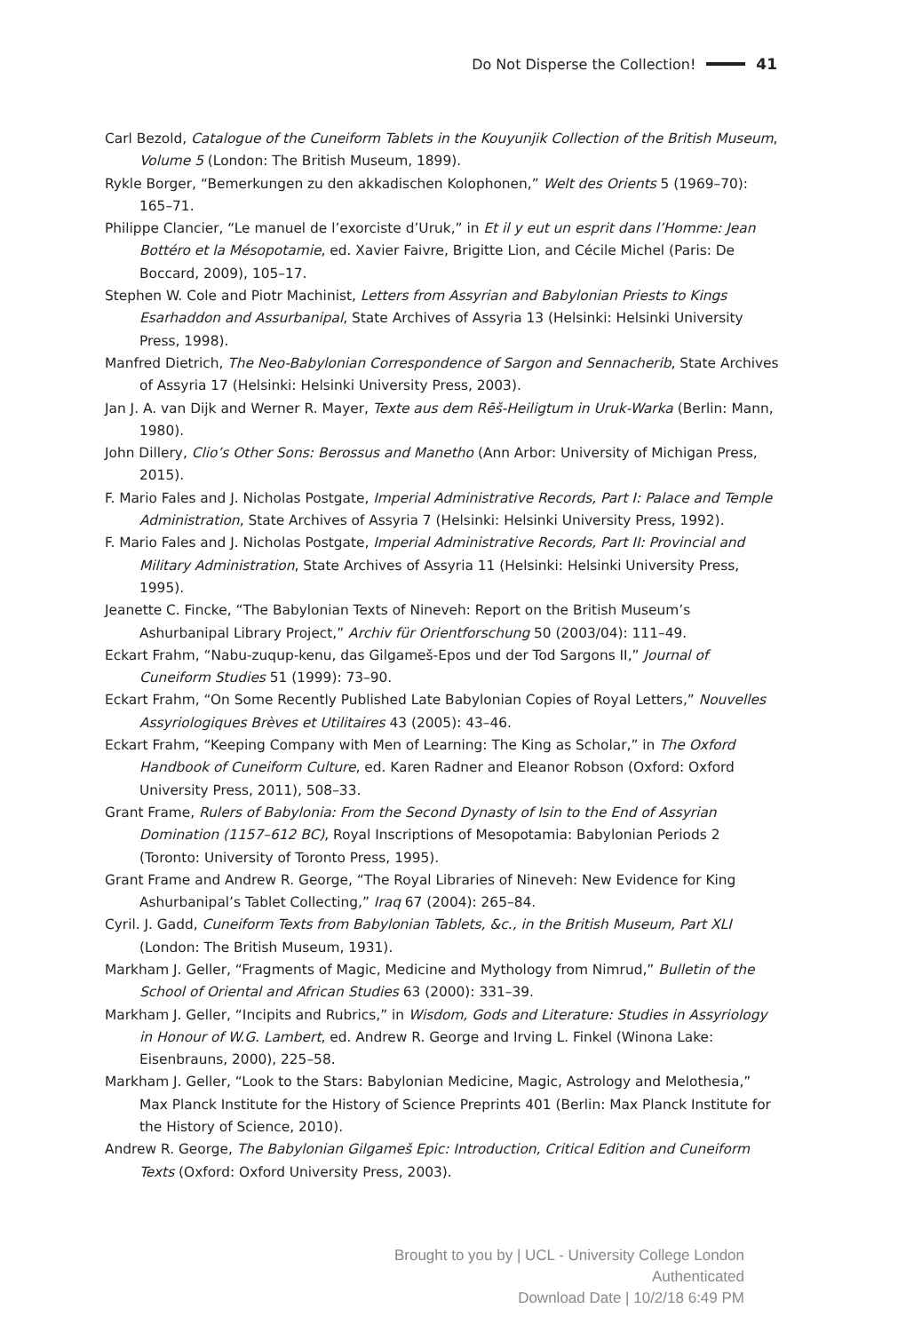Do Not Disperse the Collection! 41
Carl Bezold, Catalogue of the Cuneiform Tablets in the Kouyunjik Collection of the British Museum, Volume 5 (London: The British Museum, 1899).
Rykle Borger, “Bemerkungen zu den akkadischen Kolophonen,” Welt des Orients 5 (1969–70): 165–71.
Philippe Clancier, “Le manuel de l’exorciste d’Uruk,” in Et il y eut un esprit dans l’Homme: Jean Bottéro et la Mésopotamie, ed. Xavier Faivre, Brigitte Lion, and Cécile Michel (Paris: De Boccard, 2009), 105–17.
Stephen W. Cole and Piotr Machinist, Letters from Assyrian and Babylonian Priests to Kings Esarhaddon and Assurbanipal, State Archives of Assyria 13 (Helsinki: Helsinki University Press, 1998).
Manfred Dietrich, The Neo-Babylonian Correspondence of Sargon and Sennacherib, State Archives of Assyria 17 (Helsinki: Helsinki University Press, 2003).
Jan J. A. van Dijk and Werner R. Mayer, Texte aus dem Rēš-Heiligtum in Uruk-Warka (Berlin: Mann, 1980).
John Dillery, Clio’s Other Sons: Berossus and Manetho (Ann Arbor: University of Michigan Press, 2015).
F. Mario Fales and J. Nicholas Postgate, Imperial Administrative Records, Part I: Palace and Temple Administration, State Archives of Assyria 7 (Helsinki: Helsinki University Press, 1992).
F. Mario Fales and J. Nicholas Postgate, Imperial Administrative Records, Part II: Provincial and Military Administration, State Archives of Assyria 11 (Helsinki: Helsinki University Press, 1995).
Jeanette C. Fincke, “The Babylonian Texts of Nineveh: Report on the British Museum’s Ashurbanipal Library Project,” Archiv für Orientforschung 50 (2003/04): 111–49.
Eckart Frahm, “Nabu-zuqup-kenu, das Gilgameš-Epos und der Tod Sargons II,” Journal of Cuneiform Studies 51 (1999): 73–90.
Eckart Frahm, “On Some Recently Published Late Babylonian Copies of Royal Letters,” Nouvelles Assyriologiques Brèves et Utilitaires 43 (2005): 43–46.
Eckart Frahm, “Keeping Company with Men of Learning: The King as Scholar,” in The Oxford Handbook of Cuneiform Culture, ed. Karen Radner and Eleanor Robson (Oxford: Oxford University Press, 2011), 508–33.
Grant Frame, Rulers of Babylonia: From the Second Dynasty of Isin to the End of Assyrian Domination (1157–612 BC), Royal Inscriptions of Mesopotamia: Babylonian Periods 2 (Toronto: University of Toronto Press, 1995).
Grant Frame and Andrew R. George, “The Royal Libraries of Nineveh: New Evidence for King Ashurbanipal’s Tablet Collecting,” Iraq 67 (2004): 265–84.
Cyril. J. Gadd, Cuneiform Texts from Babylonian Tablets, &c., in the British Museum, Part XLI (London: The British Museum, 1931).
Markham J. Geller, “Fragments of Magic, Medicine and Mythology from Nimrud,” Bulletin of the School of Oriental and African Studies 63 (2000): 331–39.
Markham J. Geller, “Incipits and Rubrics,” in Wisdom, Gods and Literature: Studies in Assyriology in Honour of W.G. Lambert, ed. Andrew R. George and Irving L. Finkel (Winona Lake: Eisenbrauns, 2000), 225–58.
Markham J. Geller, “Look to the Stars: Babylonian Medicine, Magic, Astrology and Melothesia,” Max Planck Institute for the History of Science Preprints 401 (Berlin: Max Planck Institute for the History of Science, 2010).
Andrew R. George, The Babylonian Gilgameš Epic: Introduction, Critical Edition and Cuneiform Texts (Oxford: Oxford University Press, 2003).
Brought to you by | UCL - University College London
Authenticated
Download Date | 10/2/18 6:49 PM